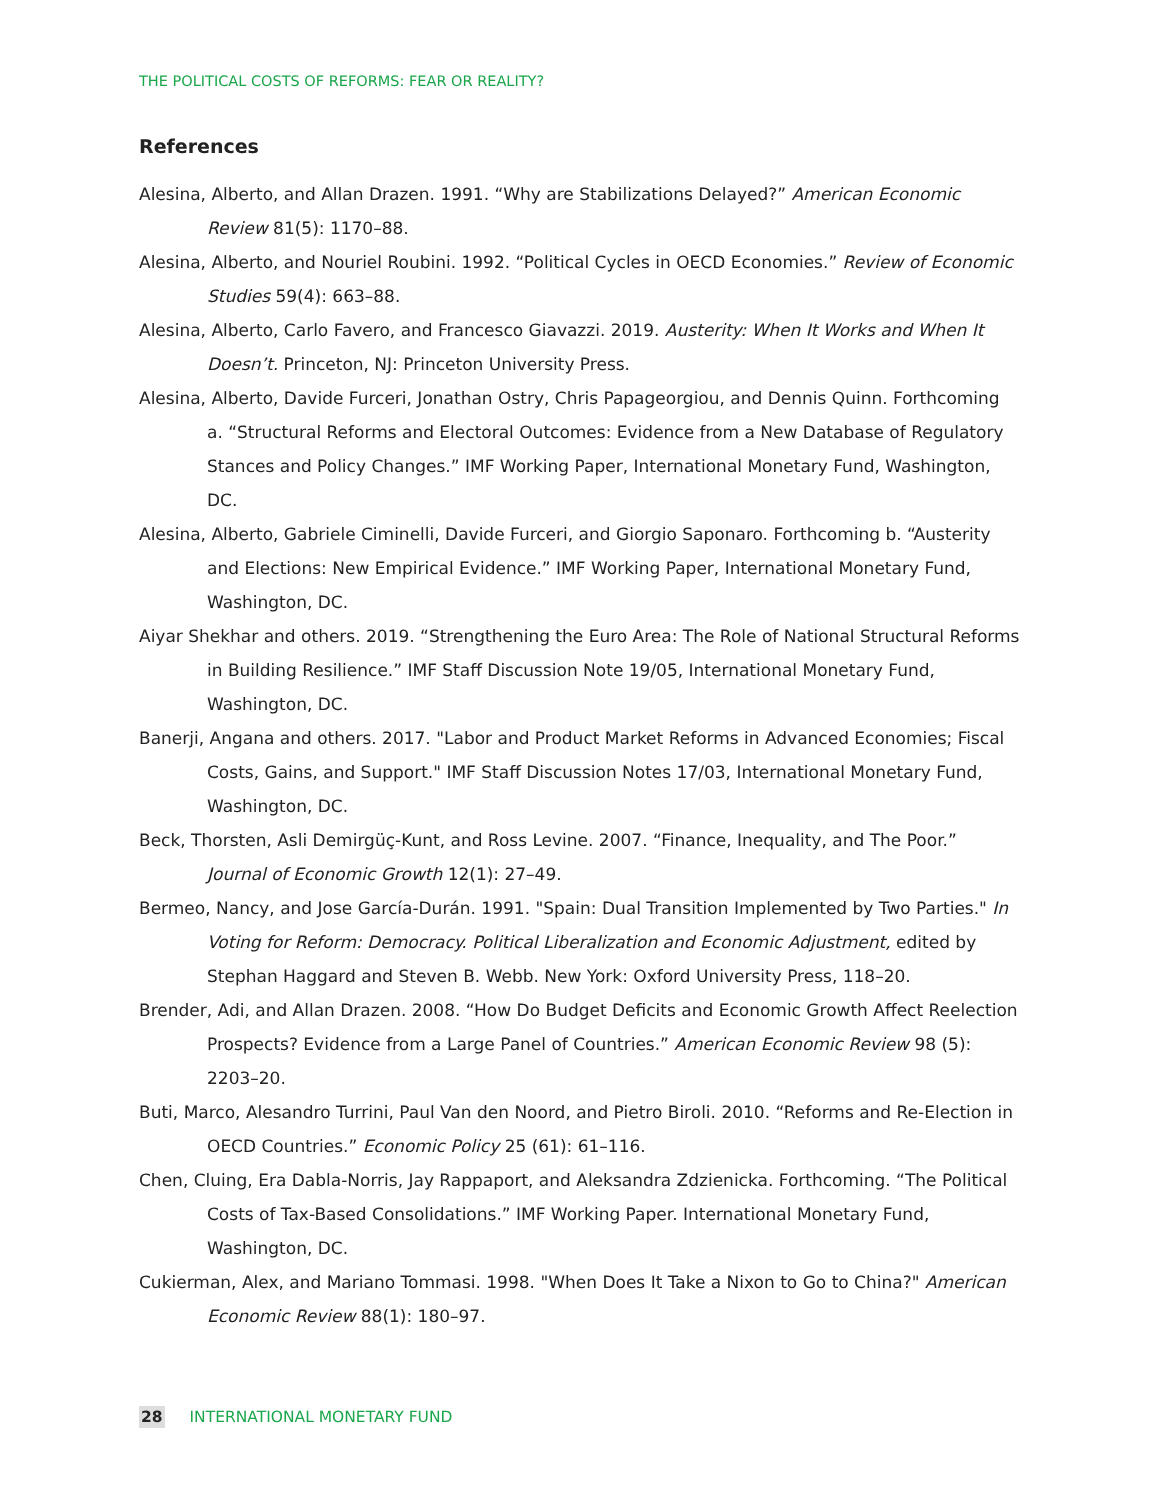THE POLITICAL COSTS OF REFORMS: FEAR OR REALITY?
References
Alesina, Alberto, and Allan Drazen. 1991. “Why are Stabilizations Delayed?” American Economic Review 81(5): 1170–88.
Alesina, Alberto, and Nouriel Roubini. 1992. “Political Cycles in OECD Economies.” Review of Economic Studies 59(4): 663–88.
Alesina, Alberto, Carlo Favero, and Francesco Giavazzi. 2019. Austerity: When It Works and When It Doesn’t. Princeton, NJ: Princeton University Press.
Alesina, Alberto, Davide Furceri, Jonathan Ostry, Chris Papageorgiou, and Dennis Quinn. Forthcoming a. “Structural Reforms and Electoral Outcomes: Evidence from a New Database of Regulatory Stances and Policy Changes.” IMF Working Paper, International Monetary Fund, Washington, DC.
Alesina, Alberto, Gabriele Ciminelli, Davide Furceri, and Giorgio Saponaro. Forthcoming b. “Austerity and Elections: New Empirical Evidence.” IMF Working Paper, International Monetary Fund, Washington, DC.
Aiyar Shekhar and others. 2019. “Strengthening the Euro Area: The Role of National Structural Reforms in Building Resilience.” IMF Staff Discussion Note 19/05, International Monetary Fund, Washington, DC.
Banerji, Angana and others. 2017. "Labor and Product Market Reforms in Advanced Economies; Fiscal Costs, Gains, and Support." IMF Staff Discussion Notes 17/03, International Monetary Fund, Washington, DC.
Beck, Thorsten, Asli Demirgüç-Kunt, and Ross Levine. 2007. “Finance, Inequality, and The Poor.” Journal of Economic Growth 12(1): 27–49.
Bermeo, Nancy, and Jose García-Durán. 1991. "Spain: Dual Transition Implemented by Two Parties." In Voting for Reform: Democracy. Political Liberalization and Economic Adjustment, edited by Stephan Haggard and Steven B. Webb. New York: Oxford University Press, 118–20.
Brender, Adi, and Allan Drazen. 2008. “How Do Budget Deficits and Economic Growth Affect Reelection Prospects? Evidence from a Large Panel of Countries.” American Economic Review 98 (5): 2203–20.
Buti, Marco, Alesandro Turrini, Paul Van den Noord, and Pietro Biroli. 2010. “Reforms and Re-Election in OECD Countries.” Economic Policy 25 (61): 61–116.
Chen, Cluing, Era Dabla-Norris, Jay Rappaport, and Aleksandra Zdzienicka. Forthcoming. “The Political Costs of Tax-Based Consolidations.” IMF Working Paper. International Monetary Fund, Washington, DC.
Cukierman, Alex, and Mariano Tommasi. 1998. "When Does It Take a Nixon to Go to China?" American Economic Review 88(1): 180–97.
28 INTERNATIONAL MONETARY FUND